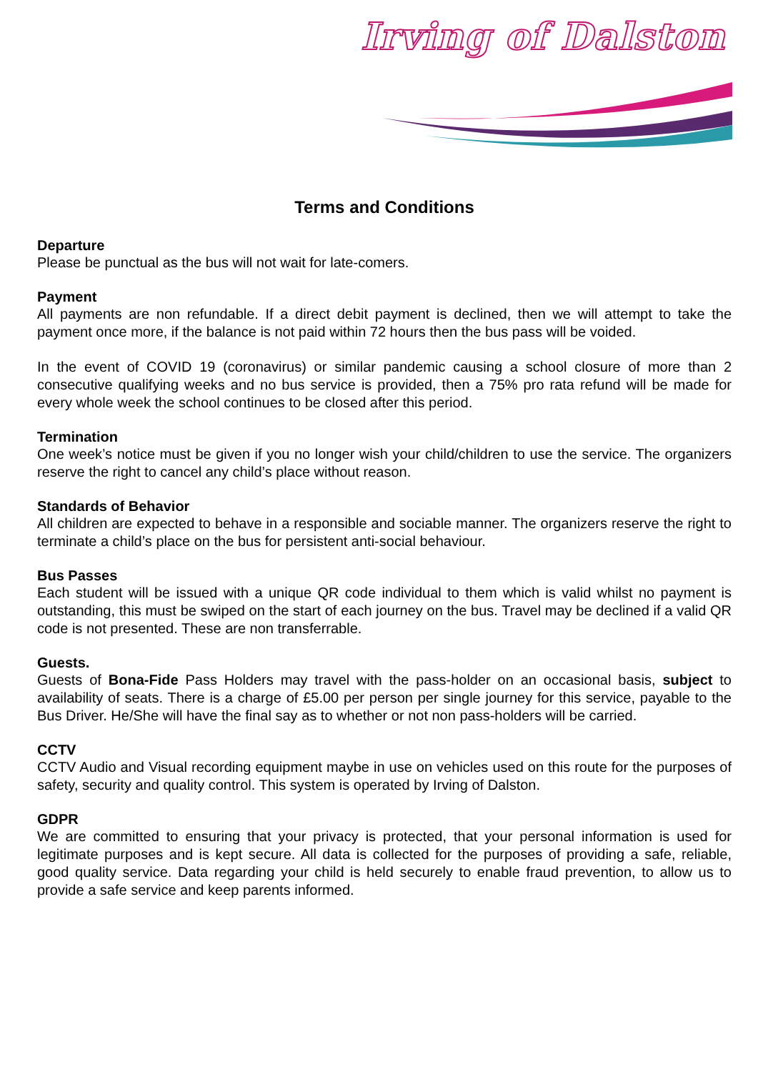Irving of Dalston
Terms and Conditions
Departure
Please be punctual as the bus will not wait for late-comers.
Payment
All payments are non refundable. If a direct debit payment is declined, then we will attempt to take the payment once more, if the balance is not paid within 72 hours then the bus pass will be voided.
In the event of COVID 19 (coronavirus) or similar pandemic causing a school closure of more than 2 consecutive qualifying weeks and no bus service is provided, then a 75% pro rata refund will be made for every whole week the school continues to be closed after this period.
Termination
One week’s notice must be given if you no longer wish your child/children to use the service. The organizers reserve the right to cancel any child’s place without reason.
Standards of Behavior
All children are expected to behave in a responsible and sociable manner. The organizers reserve the right to terminate a child’s place on the bus for persistent anti-social behaviour.
Bus Passes
Each student will be issued with a unique QR code individual to them which is valid whilst no payment is outstanding, this must be swiped on the start of each journey on the bus. Travel may be declined if a valid QR code is not presented. These are non transferrable.
Guests.
Guests of Bona-Fide Pass Holders may travel with the pass-holder on an occasional basis, subject to availability of seats. There is a charge of £5.00 per person per single journey for this service, payable to the Bus Driver. He/She will have the final say as to whether or not non pass-holders will be carried.
CCTV
CCTV Audio and Visual recording equipment maybe in use on vehicles used on this route for the purposes of safety, security and quality control. This system is operated by Irving of Dalston.
GDPR
We are committed to ensuring that your privacy is protected, that your personal information is used for legitimate purposes and is kept secure. All data is collected for the purposes of providing a safe, reliable, good quality service. Data regarding your child is held securely to enable fraud prevention, to allow us to provide a safe service and keep parents informed.